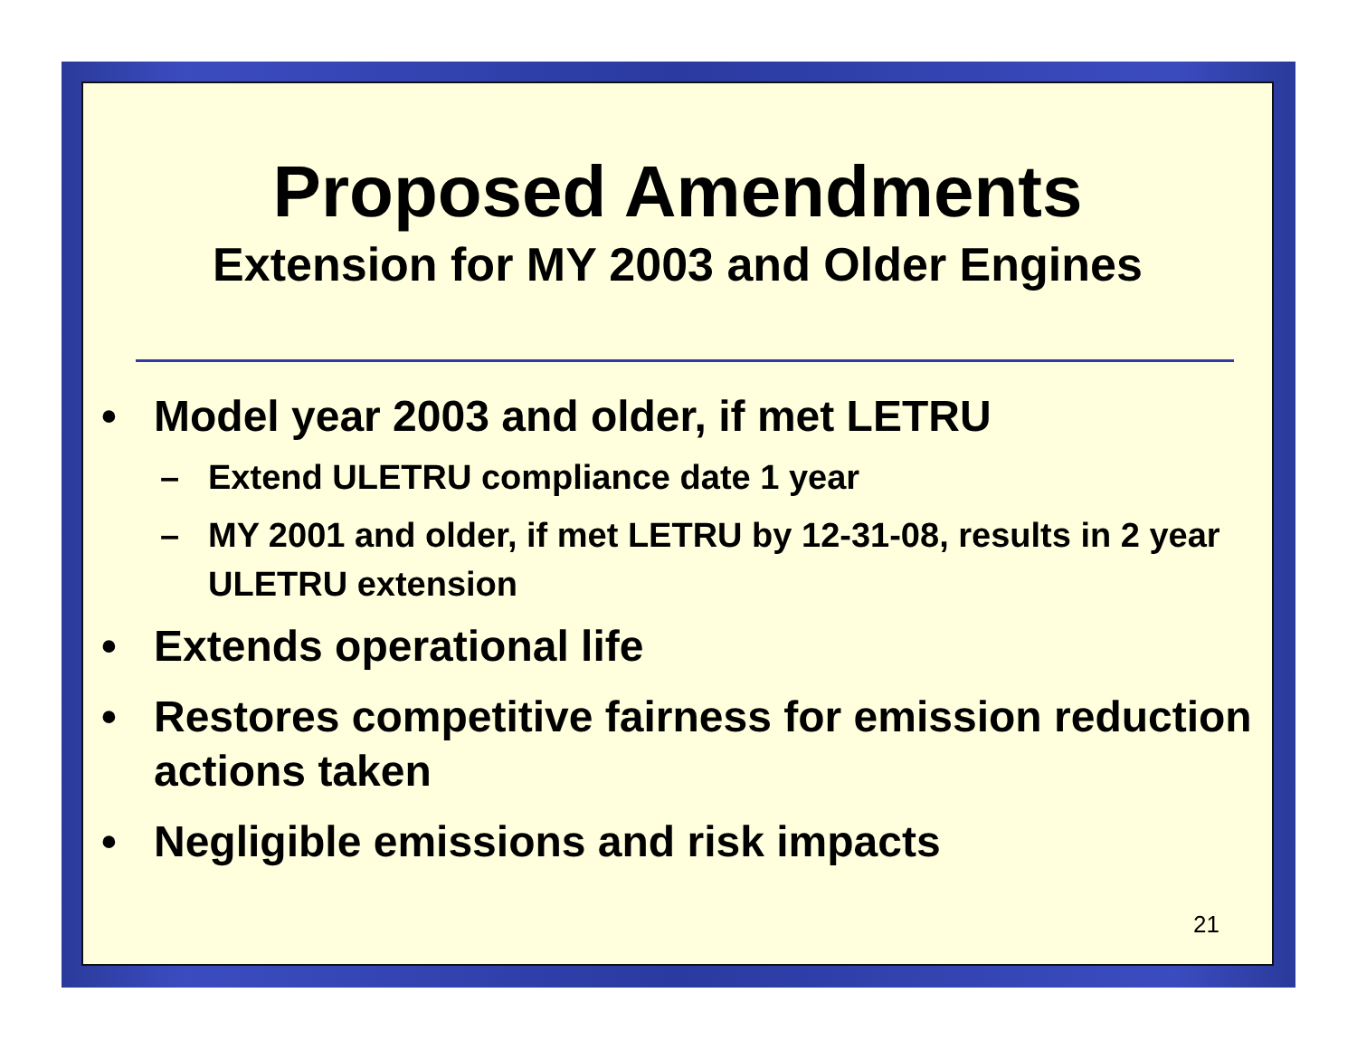Proposed Amendments
Extension for MY 2003 and Older Engines
• Model year 2003 and older, if met LETRU
– Extend ULETRU compliance date 1 year
– MY 2001 and older, if met LETRU by 12-31-08, results in 2 year ULETRU extension
• Extends operational life
• Restores competitive fairness for emission reduction actions taken
• Negligible emissions and risk impacts
21